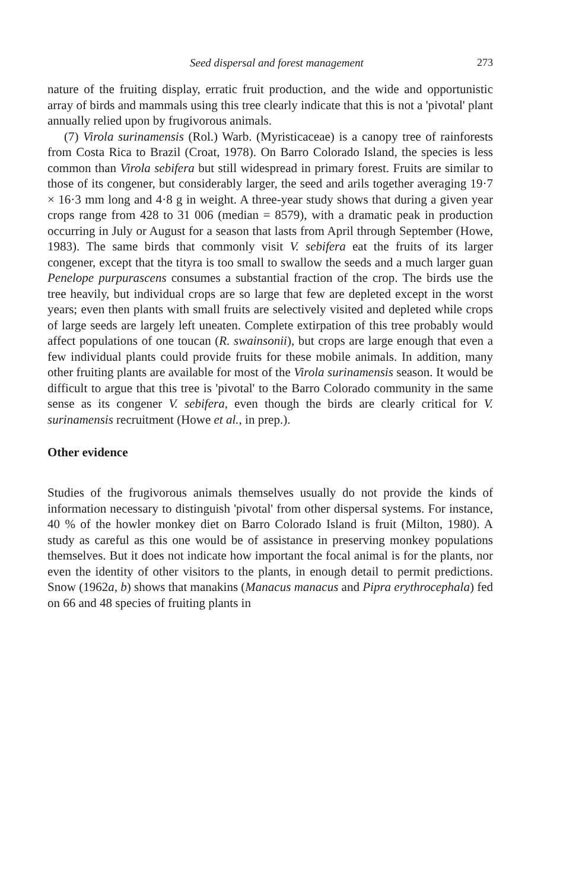Seed dispersal and forest management 273
nature of the fruiting display, erratic fruit production, and the wide and opportunistic array of birds and mammals using this tree clearly indicate that this is not a 'pivotal' plant annually relied upon by frugivorous animals.
(7) Virola surinamensis (Rol.) Warb. (Myristicaceae) is a canopy tree of rainforests from Costa Rica to Brazil (Croat, 1978). On Barro Colorado Island, the species is less common than Virola sebifera but still widespread in primary forest. Fruits are similar to those of its congener, but considerably larger, the seed and arils together averaging 19·7 × 16·3 mm long and 4·8 g in weight. A three-year study shows that during a given year crops range from 428 to 31 006 (median = 8579), with a dramatic peak in production occurring in July or August for a season that lasts from April through September (Howe, 1983). The same birds that commonly visit V. sebifera eat the fruits of its larger congener, except that the tityra is too small to swallow the seeds and a much larger guan Penelope purpurascens consumes a substantial fraction of the crop. The birds use the tree heavily, but individual crops are so large that few are depleted except in the worst years; even then plants with small fruits are selectively visited and depleted while crops of large seeds are largely left uneaten. Complete extirpation of this tree probably would affect populations of one toucan (R. swainsonii), but crops are large enough that even a few individual plants could provide fruits for these mobile animals. In addition, many other fruiting plants are available for most of the Virola surinamensis season. It would be difficult to argue that this tree is 'pivotal' to the Barro Colorado community in the same sense as its congener V. sebifera, even though the birds are clearly critical for V. surinamensis recruitment (Howe et al., in prep.).
Other evidence
Studies of the frugivorous animals themselves usually do not provide the kinds of information necessary to distinguish 'pivotal' from other dispersal systems. For instance, 40 % of the howler monkey diet on Barro Colorado Island is fruit (Milton, 1980). A study as careful as this one would be of assistance in preserving monkey populations themselves. But it does not indicate how important the focal animal is for the plants, nor even the identity of other visitors to the plants, in enough detail to permit predictions. Snow (1962a, b) shows that manakins (Manacus manacus and Pipra erythrocephala) fed on 66 and 48 species of fruiting plants in